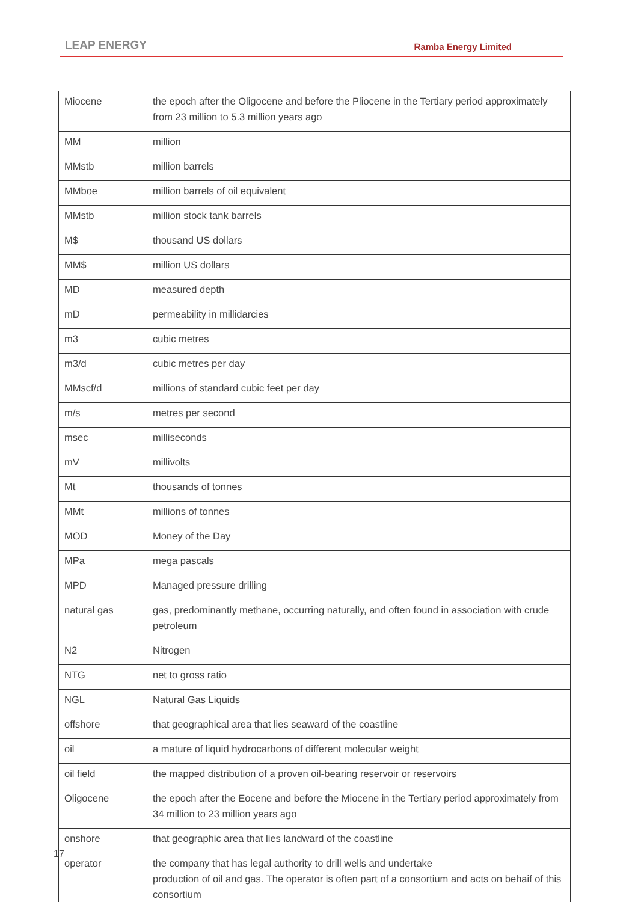LEAP ENERGY Ramba Energy Limited
| Miocene | the epoch after the Oligocene and before the Pliocene in the Tertiary period approximately from 23 million to 5.3 million years ago |
| MM | million |
| MMstb | million barrels |
| MMboe | million barrels of oil equivalent |
| MMstb | million stock tank barrels |
| M$ | thousand US dollars |
| MM$ | million US dollars |
| MD | measured depth |
| mD | permeability in millidarcies |
| m3 | cubic metres |
| m3/d | cubic metres per day |
| MMscf/d | millions of standard cubic feet per day |
| m/s | metres per second |
| msec | milliseconds |
| mV | millivolts |
| Mt | thousands of tonnes |
| MMt | millions of tonnes |
| MOD | Money of the Day |
| MPa | mega pascals |
| MPD | Managed pressure drilling |
| natural gas | gas, predominantly methane, occurring naturally, and often found in association with crude petroleum |
| N2 | Nitrogen |
| NTG | net to gross ratio |
| NGL | Natural Gas Liquids |
| offshore | that geographical area that lies seaward of the coastline |
| oil | a mature of liquid hydrocarbons of different molecular weight |
| oil field | the mapped distribution of a proven oil-bearing reservoir or reservoirs |
| Oligocene | the epoch after the Eocene and before the Miocene in the Tertiary period approximately from 34 million to 23 million years ago |
| onshore | that geographic area that lies landward of the coastline |
| operator | the company that has legal authority to drill wells and undertake production of oil and gas. The operator is often part of a consortium and acts on behaif of this consortium |
17